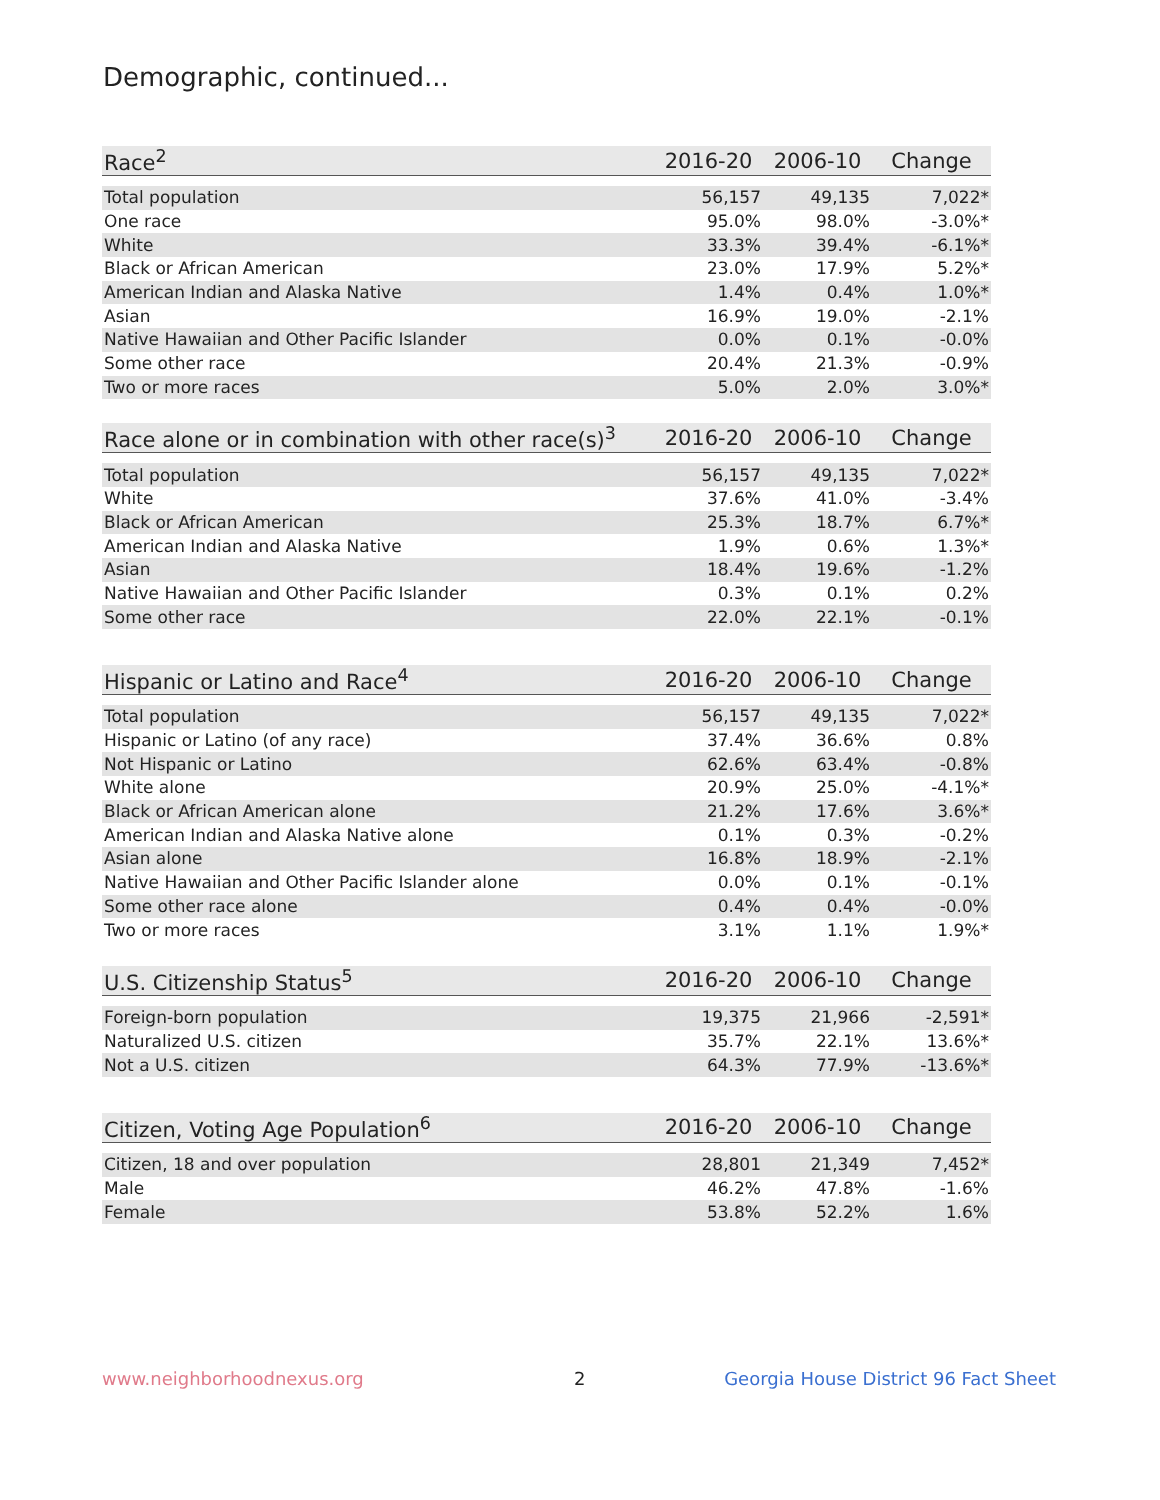Demographic, continued...
| Race<sup>2</sup> | 2016-20 | 2006-10 | Change |
| --- | --- | --- | --- |
| Total population | 56,157 | 49,135 | 7,022* |
| One race | 95.0% | 98.0% | -3.0%* |
| White | 33.3% | 39.4% | -6.1%* |
| Black or African American | 23.0% | 17.9% | 5.2%* |
| American Indian and Alaska Native | 1.4% | 0.4% | 1.0%* |
| Asian | 16.9% | 19.0% | -2.1% |
| Native Hawaiian and Other Pacific Islander | 0.0% | 0.1% | -0.0% |
| Some other race | 20.4% | 21.3% | -0.9% |
| Two or more races | 5.0% | 2.0% | 3.0%* |
| Race alone or in combination with other race(s)<sup>3</sup> | 2016-20 | 2006-10 | Change |
| --- | --- | --- | --- |
| Total population | 56,157 | 49,135 | 7,022* |
| White | 37.6% | 41.0% | -3.4% |
| Black or African American | 25.3% | 18.7% | 6.7%* |
| American Indian and Alaska Native | 1.9% | 0.6% | 1.3%* |
| Asian | 18.4% | 19.6% | -1.2% |
| Native Hawaiian and Other Pacific Islander | 0.3% | 0.1% | 0.2% |
| Some other race | 22.0% | 22.1% | -0.1% |
| Hispanic or Latino and Race<sup>4</sup> | 2016-20 | 2006-10 | Change |
| --- | --- | --- | --- |
| Total population | 56,157 | 49,135 | 7,022* |
| Hispanic or Latino (of any race) | 37.4% | 36.6% | 0.8% |
| Not Hispanic or Latino | 62.6% | 63.4% | -0.8% |
| White alone | 20.9% | 25.0% | -4.1%* |
| Black or African American alone | 21.2% | 17.6% | 3.6%* |
| American Indian and Alaska Native alone | 0.1% | 0.3% | -0.2% |
| Asian alone | 16.8% | 18.9% | -2.1% |
| Native Hawaiian and Other Pacific Islander alone | 0.0% | 0.1% | -0.1% |
| Some other race alone | 0.4% | 0.4% | -0.0% |
| Two or more races | 3.1% | 1.1% | 1.9%* |
| U.S. Citizenship Status<sup>5</sup> | 2016-20 | 2006-10 | Change |
| --- | --- | --- | --- |
| Foreign-born population | 19,375 | 21,966 | -2,591* |
| Naturalized U.S. citizen | 35.7% | 22.1% | 13.6%* |
| Not a U.S. citizen | 64.3% | 77.9% | -13.6%* |
| Citizen, Voting Age Population<sup>6</sup> | 2016-20 | 2006-10 | Change |
| --- | --- | --- | --- |
| Citizen, 18 and over population | 28,801 | 21,349 | 7,452* |
| Male | 46.2% | 47.8% | -1.6% |
| Female | 53.8% | 52.2% | 1.6% |
www.neighborhoodnexus.org 2
Georgia House District 96 Fact Sheet